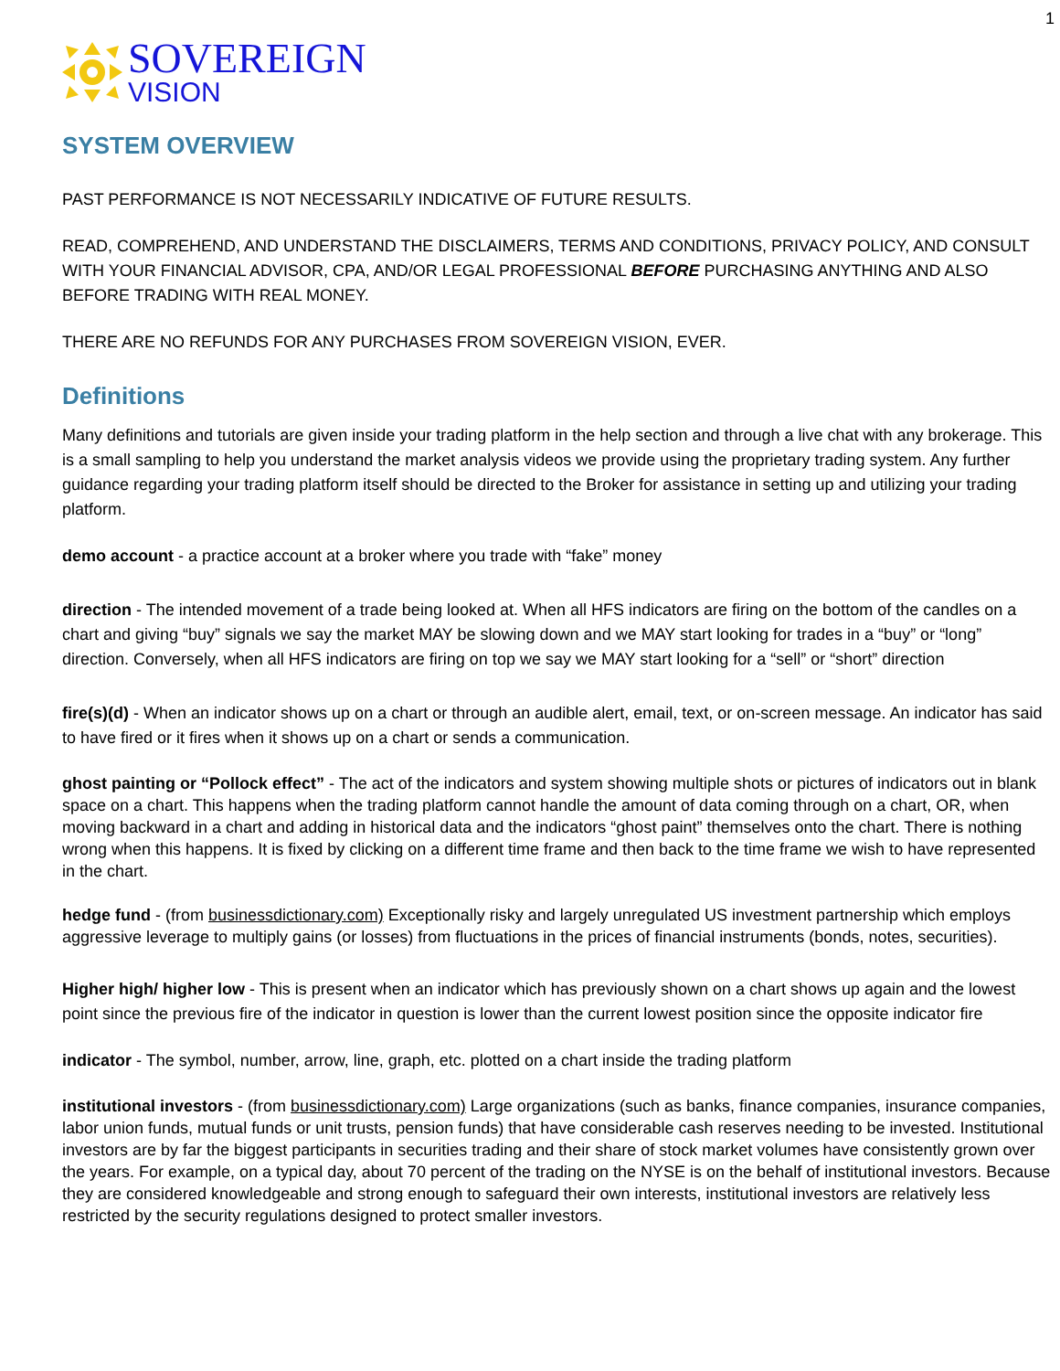1
SOVEREIGN
VISION
SYSTEM OVERVIEW
PAST PERFORMANCE IS NOT NECESSARILY INDICATIVE OF FUTURE RESULTS.
READ, COMPREHEND, AND UNDERSTAND THE DISCLAIMERS, TERMS AND CONDITIONS, PRIVACY POLICY, AND CONSULT WITH YOUR FINANCIAL ADVISOR, CPA, AND/OR LEGAL PROFESSIONAL BEFORE PURCHASING ANYTHING AND ALSO BEFORE TRADING WITH REAL MONEY.
THERE ARE NO REFUNDS FOR ANY PURCHASES FROM SOVEREIGN VISION, EVER.
Definitions
Many definitions and tutorials are given inside your trading platform in the help section and through a live chat with any brokerage. This is a small sampling to help you understand the market analysis videos we provide using the proprietary trading system. Any further guidance regarding your trading platform itself should be directed to the Broker for assistance in setting up and utilizing your trading platform.
demo account - a practice account at a broker where you trade with “fake” money
direction - The intended movement of a trade being looked at. When all HFS indicators are firing on the bottom of the candles on a chart and giving “buy” signals we say the market MAY be slowing down and we MAY start looking for trades in a “buy” or “long” direction. Conversely, when all HFS indicators are firing on top we say we MAY start looking for a “sell” or “short” direction
fire(s)(d) - When an indicator shows up on a chart or through an audible alert, email, text, or on-screen message. An indicator has said to have fired or it fires when it shows up on a chart or sends a communication.
ghost painting or “Pollock effect” - The act of the indicators and system showing multiple shots or pictures of indicators out in blank space on a chart. This happens when the trading platform cannot handle the amount of data coming through on a chart, OR, when moving backward in a chart and adding in historical data and the indicators “ghost paint” themselves onto the chart. There is nothing wrong when this happens. It is fixed by clicking on a different time frame and then back to the time frame we wish to have represented in the chart.
hedge fund - (from businessdictionary.com) Exceptionally risky and largely unregulated US investment partnership which employs aggressive leverage to multiply gains (or losses) from fluctuations in the prices of financial instruments (bonds, notes, securities).
Higher high/ higher low - This is present when an indicator which has previously shown on a chart shows up again and the lowest point since the previous fire of the indicator in question is lower than the current lowest position since the opposite indicator fire
indicator - The symbol, number, arrow, line, graph, etc. plotted on a chart inside the trading platform
institutional investors - (from businessdictionary.com) Large organizations (such as banks, finance companies, insurance companies, labor union funds, mutual funds or unit trusts, pension funds) that have considerable cash reserves needing to be invested. Institutional investors are by far the biggest participants in securities trading and their share of stock market volumes have consistently grown over the years. For example, on a typical day, about 70 percent of the trading on the NYSE is on the behalf of institutional investors. Because they are considered knowledgeable and strong enough to safeguard their own interests, institutional investors are relatively less restricted by the security regulations designed to protect smaller investors.